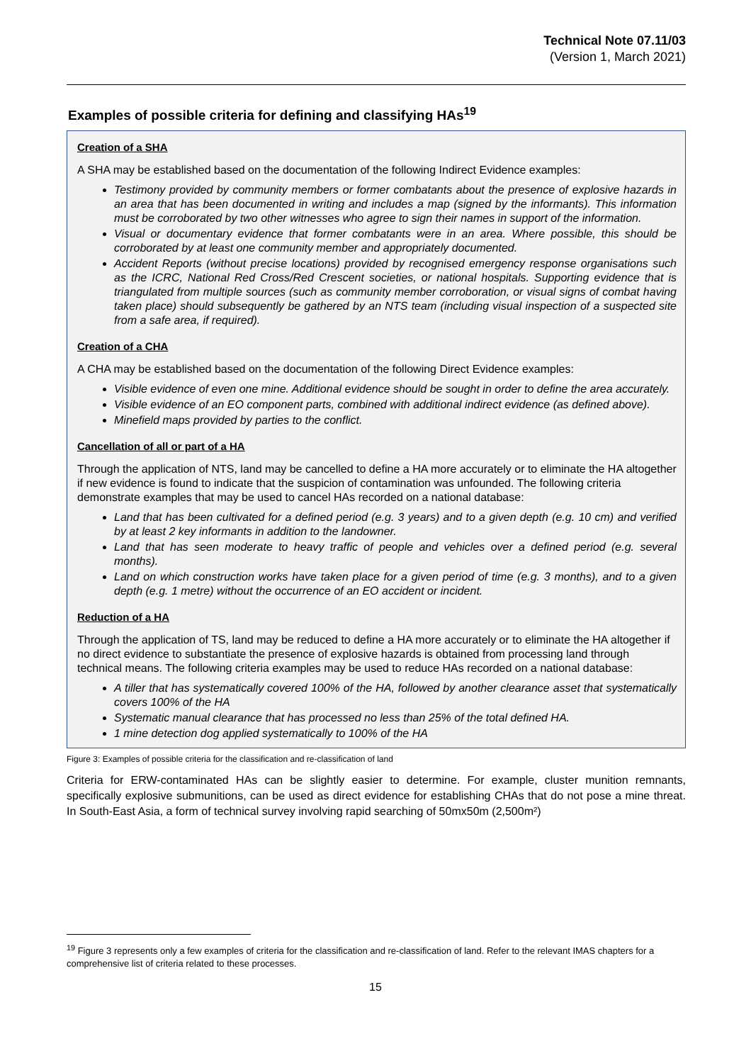Technical Note 07.11/03
(Version 1, March 2021)
Examples of possible criteria for defining and classifying HAs<sup>19</sup>
Creation of a SHA
A SHA may be established based on the documentation of the following Indirect Evidence examples:
Testimony provided by community members or former combatants about the presence of explosive hazards in an area that has been documented in writing and includes a map (signed by the informants). This information must be corroborated by two other witnesses who agree to sign their names in support of the information.
Visual or documentary evidence that former combatants were in an area. Where possible, this should be corroborated by at least one community member and appropriately documented.
Accident Reports (without precise locations) provided by recognised emergency response organisations such as the ICRC, National Red Cross/Red Crescent societies, or national hospitals. Supporting evidence that is triangulated from multiple sources (such as community member corroboration, or visual signs of combat having taken place) should subsequently be gathered by an NTS team (including visual inspection of a suspected site from a safe area, if required).
Creation of a CHA
A CHA may be established based on the documentation of the following Direct Evidence examples:
Visible evidence of even one mine. Additional evidence should be sought in order to define the area accurately.
Visible evidence of an EO component parts, combined with additional indirect evidence (as defined above).
Minefield maps provided by parties to the conflict.
Cancellation of all or part of a HA
Through the application of NTS, land may be cancelled to define a HA more accurately or to eliminate the HA altogether if new evidence is found to indicate that the suspicion of contamination was unfounded. The following criteria demonstrate examples that may be used to cancel HAs recorded on a national database:
Land that has been cultivated for a defined period (e.g. 3 years) and to a given depth (e.g. 10 cm) and verified by at least 2 key informants in addition to the landowner.
Land that has seen moderate to heavy traffic of people and vehicles over a defined period (e.g. several months).
Land on which construction works have taken place for a given period of time (e.g. 3 months), and to a given depth (e.g. 1 metre) without the occurrence of an EO accident or incident.
Reduction of a HA
Through the application of TS, land may be reduced to define a HA more accurately or to eliminate the HA altogether if no direct evidence to substantiate the presence of explosive hazards is obtained from processing land through technical means. The following criteria examples may be used to reduce HAs recorded on a national database:
A tiller that has systematically covered 100% of the HA, followed by another clearance asset that systematically covers 100% of the HA
Systematic manual clearance that has processed no less than 25% of the total defined HA.
1 mine detection dog applied systematically to 100% of the HA
Figure 3: Examples of possible criteria for the classification and re-classification of land
Criteria for ERW-contaminated HAs can be slightly easier to determine. For example, cluster munition remnants, specifically explosive submunitions, can be used as direct evidence for establishing CHAs that do not pose a mine threat. In South-East Asia, a form of technical survey involving rapid searching of 50mx50m (2,500m²)
<sup>19</sup> Figure 3 represents only a few examples of criteria for the classification and re-classification of land. Refer to the relevant IMAS chapters for a comprehensive list of criteria related to these processes.
15